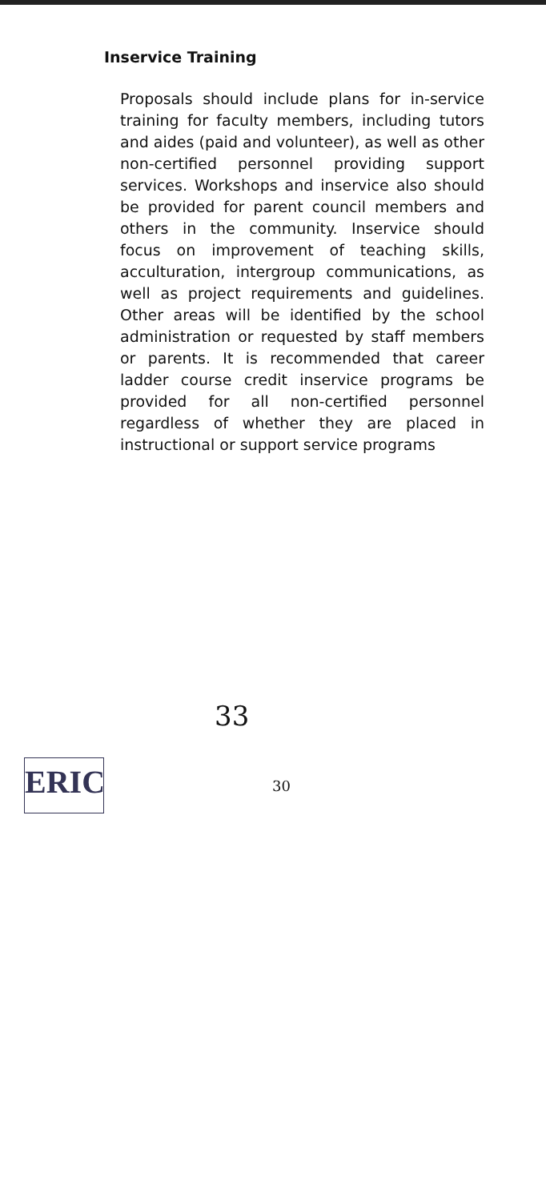Inservice Training
Proposals should include plans for in-service training for faculty members, including tutors and aides (paid and volunteer), as well as other non-certified personnel providing support services. Workshops and inservice also should be provided for parent council members and others in the community. Inservice should focus on improvement of teaching skills, acculturation, intergroup communications, as well as project requirements and guidelines. Other areas will be identified by the school administration or requested by staff members or parents. It is recommended that career ladder course credit inservice programs be provided for all non-certified personnel regardless of whether they are placed in instructional or support service programs
33
ERIC
30